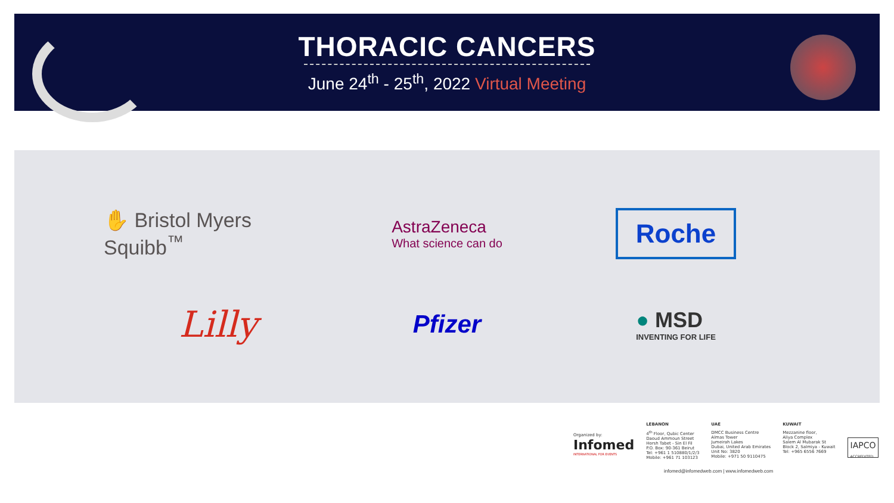THORACIC CANCERS
June 24<sup>th</sup> - 25<sup>th</sup>, 2022 Virtual Meeting
✋ Bristol Myers Squibb<sup>™</sup>
AstraZeneca
What science can do
Roche
Lilly
Pfizer
● MSD
INVENTING FOR LIFE
Organized by:
Infomed
INTERNATIONAL FOR EVENTS
LEBANON
4<sup>th</sup> Floor, Qubic Center
Daoud Ammoun Street
Horsh Tabet - Sin El Fil
P.O. Box: 90-361 Beirut
Tel: +961 1 510880/1/2/3
Mobile: +961 71 103123
UAE
DMCC Business Centre
Almas Tower
Jumeirah Lakes
Dubai, United Arab Emirates
Unit No: 3820
Mobile: +971 50 9110475
KUWAIT
Mezzanine floor,
Aliya Complex
Salem Al Mubarak St
Block 2, Salmiya - Kuwait
Tel: +965 6556 7669
IAPCO
ACCREDITED
infomed@infomedweb.com | www.infomedweb.com